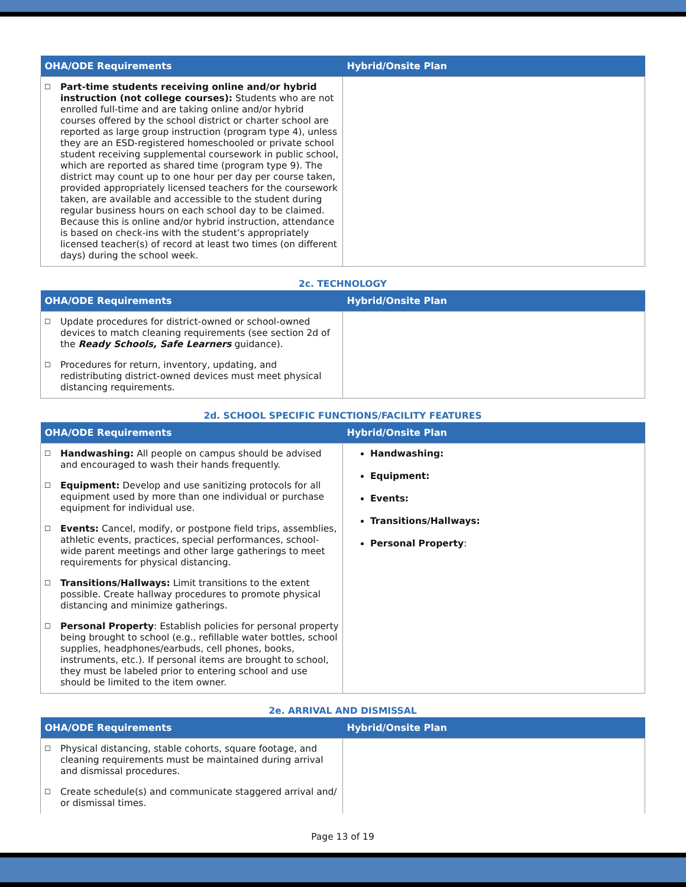| OHA/ODE Requirements | Hybrid/Onsite Plan |
| --- | --- |
| ☐ Part-time students receiving online and/or hybrid instruction (not college courses): Students who are not enrolled full-time and are taking online and/or hybrid courses offered by the school district or charter school are reported as large group instruction (program type 4), unless they are an ESD-registered homeschooled or private school student receiving supplemental coursework in public school, which are reported as shared time (program type 9). The district may count up to one hour per day per course taken, provided appropriately licensed teachers for the coursework taken, are available and accessible to the student during regular business hours on each school day to be claimed. Because this is online and/or hybrid instruction, attendance is based on check-ins with the student’s appropriately licensed teacher(s) of record at least two times (on different days) during the school week. | |
2c. TECHNOLOGY
| OHA/ODE Requirements | Hybrid/Onsite Plan |
| --- | --- |
| ☐ Update procedures for district-owned or school-owned devices to match cleaning requirements (see section 2d of the Ready Schools, Safe Learners guidance). ☐ Procedures for return, inventory, updating, and redistributing district-owned devices must meet physical distancing requirements. | |
2d. SCHOOL SPECIFIC FUNCTIONS/FACILITY FEATURES
| OHA/ODE Requirements | Hybrid/Onsite Plan |
| --- | --- |
| ☐ Handwashing: All people on campus should be advised and encouraged to wash their hands frequently. ☐ Equipment: Develop and use sanitizing protocols for all equipment used by more than one individual or purchase equipment for individual use. ☐ Events: Cancel, modify, or postpone field trips, assemblies, athletic events, practices, special performances, school-wide parent meetings and other large gatherings to meet requirements for physical distancing. ☐ Transitions/Hallways: Limit transitions to the extent possible. Create hallway procedures to promote physical distancing and minimize gatherings. ☐ Personal Property : Establish policies for personal property being brought to school (e.g., refillable water bottles, school supplies, headphones/earbuds, cell phones, books, instruments, etc.). If personal items are brought to school, they must be labeled prior to entering school and use should be limited to the item owner. | Handwashing: Equipment: Events: Transitions/Hallways: Personal Property : |
2e. ARRIVAL AND DISMISSAL
| OHA/ODE Requirements | Hybrid/Onsite Plan |
| --- | --- |
| ☐ Physical distancing, stable cohorts, square footage, and cleaning requirements must be maintained during arrival and dismissal procedures. ☐ Create schedule(s) and communicate staggered arrival and/ or dismissal times. | |
Page 13 of 19